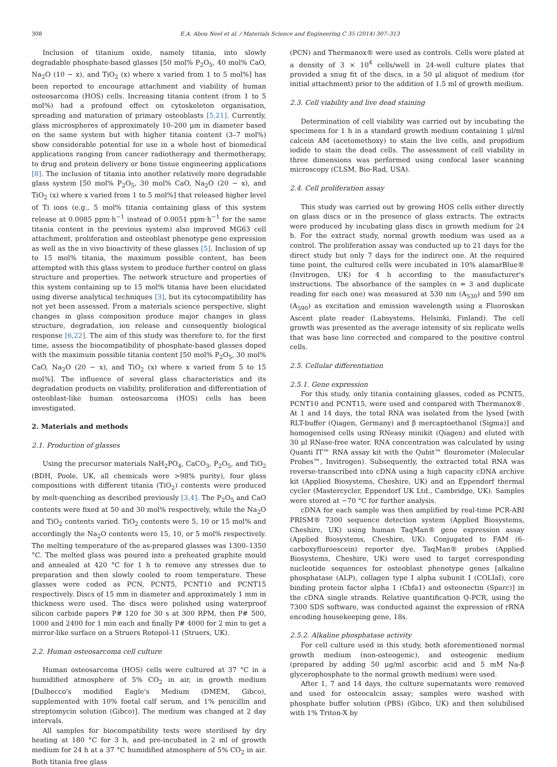308 E.A. Abou Neel et al. / Materials Science and Engineering C 35 (2014) 307–313
Inclusion of titanium oxide, namely titania, into slowly degradable phosphate-based glasses [50 mol% P<sub>2</sub>O<sub>5</sub>, 40 mol% CaO, Na<sub>2</sub>O (10 − x), and TiO<sub>2</sub> (x) where x varied from 1 to 5 mol%] has been reported to encourage attachment and viability of human osteosarcoma (HOS) cells. Increasing titania content (from 1 to 5 mol%) had a profound effect on cytoskeleton organisation, spreading and maturation of primary osteoblasts [5,21]. Currently, glass microspheres of approximately 10–200 μm in diameter based on the same system but with higher titania content (3–7 mol%) show considerable potential for use in a whole host of biomedical applications ranging from cancer radiotherapy and thermotherapy, to drug and protein delivery or bone tissue engineering applications [8]. The inclusion of titania into another relatively more degradable glass system [50 mol% P<sub>2</sub>O<sub>5</sub>, 30 mol% CaO, Na<sub>2</sub>O (20 − x), and TiO<sub>2</sub> (x) where x varied from 1 to 5 mol%] that released higher level of Ti ions (e.g., 5 mol% titania containing glass of this system release at 0.0085 ppm·h<sup>−1</sup> instead of 0.0051 ppm·h<sup>−1</sup> for the same titania content in the previous system) also improved MG63 cell attachment, proliferation and osteoblast phenotype gene expression as well as the in vivo bioactivity of these glasses [5]. Inclusion of up to 15 mol% titania, the maximum possible content, has been attempted with this glass system to produce further control on glass structure and properties. The network structure and properties of this system containing up to 15 mol% titania have been elucidated using diverse analytical techniques [3], but its cytocompatibility has not yet been assessed. From a materials science perspective, slight changes in glass composition produce major changes in glass structure, degradation, ion release and consequently biological response [6,22]. The aim of this study was therefore to, for the first time, assess the biocompatibility of phosphate-based glasses doped with the maximum possible titania content [50 mol% P<sub>2</sub>O<sub>5</sub>, 30 mol% CaO, Na<sub>2</sub>O (20 − x), and TiO<sub>2</sub> (x) where x varied from 5 to 15 mol%]. The influence of several glass characteristics and its degradation products on viability, proliferation and differentiation of osteoblast-like human osteosarcoma (HOS) cells has been investigated.
2. Materials and methods
2.1. Production of glasses
Using the precursor materials NaH<sub>2</sub>PO<sub>4</sub>, CaCO<sub>3</sub>, P<sub>2</sub>O<sub>5</sub>, and TiO<sub>2</sub> (BDH, Poole, UK, all chemicals were >98% purity), four glass compositions with different titania (TiO<sub>2</sub>) contents were produced by melt-quenching as described previously [3,4]. The P<sub>2</sub>O<sub>5</sub> and CaO contents were fixed at 50 and 30 mol% respectively, while the Na<sub>2</sub>O and TiO<sub>2</sub> contents varied. TiO<sub>2</sub> contents were 5, 10 or 15 mol% and accordingly the Na<sub>2</sub>O contents were 15, 10, or 5 mol% respectively. The melting temperature of the as-prepared glasses was 1300–1350 °C. The melted glass was poured into a preheated graphite mould and annealed at 420 °C for 1 h to remove any stresses due to preparation and then slowly cooled to room temperature. These glasses were coded as PCN, PCNT5, PCNT10 and PCNT15 respectively. Discs of 15 mm in diameter and approximately 1 mm in thickness were used. The discs were polished using waterproof silicon carbide papers P# 120 for 30 s at 300 RPM, then P# 500, 1000 and 2400 for 1 min each and finally P# 4000 for 2 min to get a mirror-like surface on a Struers Rotopol-11 (Struers, UK).
2.2. Human osteosarcoma cell culture
Human osteosarcoma (HOS) cells were cultured at 37 °C in a humidified atmosphere of 5% CO<sub>2</sub> in air, in growth medium [Dulbecco's modified Eagle's Medium (DMEM, Gibco), supplemented with 10% foetal calf serum, and 1% penicillin and streptomycin solution (Gibco)]. The medium was changed at 2 day intervals.
All samples for biocompatibility tests were sterilised by dry heating at 180 °C for 3 h, and pre-incubated in 2 ml of growth medium for 24 h at a 37 °C humidified atmosphere of 5% CO<sub>2</sub> in air. Both titania free glass
(PCN) and Thermanox® were used as controls. Cells were plated at a density of 3 × 10<sup>4</sup> cells/well in 24-well culture plates that provided a snug fit of the discs, in a 50 μl aliquot of medium (for initial attachment) prior to the addition of 1.5 ml of growth medium.
2.3. Cell viability and live dead staining
Determination of cell viability was carried out by incubating the specimens for 1 h in a standard growth medium containing 1 μl/ml calcein AM (acetomethoxy) to stain the live cells, and propidium iodide to stain the dead cells. The assessment of cell viability in three dimensions was performed using confocal laser scanning microscopy (CLSM, Bio-Rad, USA).
2.4. Cell proliferation assay
This study was carried out by growing HOS cells either directly on glass discs or in the presence of glass extracts. The extracts were produced by incubating glass discs in growth medium for 24 h. For the extract study, normal growth medium was used as a control. The proliferation assay was conducted up to 21 days for the direct study but only 7 days for the indirect one. At the required time point, the cultured cells were incubated in 10% alamarBlue® (Invitrogen, UK) for 4 h according to the manufacturer's instructions. The absorbance of the samples (n = 3 and duplicate reading for each one) was measured at 530 nm (A<sub>530</sub>) and 590 nm (A<sub>590</sub>) as excitation and emission wavelength using a Fluoroskan Ascent plate reader (Labsystems, Helsinki, Finland). The cell growth was presented as the average intensity of six replicate wells that was base line corrected and compared to the positive control cells.
2.5. Cellular differentiation
2.5.1. Gene expression
For this study, only titania containing glasses, coded as PCNT5, PCNT10 and PCNT15, were used and compared with Thermanox®. At 1 and 14 days, the total RNA was isolated from the lysed [with RLT-buffer (Qiagen, Germany) and β mercaptoethanol (Sigma)] and homogenised cells using RNeasy minikit (Qiagen) and eluted with 30 μl RNase-free water. RNA concentration was calculated by using Quanti IT™ RNA assay kit with the Qubit™ flourometer (Molecular Probes™, Invitrogen). Subsequently, the extracted total RNA was reverse-transcribed into cDNA using a high capacity cDNA archive kit (Applied Biosystems, Cheshire, UK) and an Eppendorf thermal cycler (Mastercycler, Eppendorf UK Ltd., Cambridge, UK). Samples were stored at −70 °C for further analysis.
cDNA for each sample was then amplified by real-time PCR-ABI PRISM® 7300 sequence detection system (Applied Biosystems, Cheshire, UK) using human TaqMan® gene expression assay (Applied Biosystems, Cheshire, UK). Conjugated to FAM (6-carboxyfluroescein) reporter dye, TaqMan® probes (Applied Biosystems, Cheshire, UK) were used to target corresponding nucleotide sequences for osteoblast phenotype genes [alkaline phosphatase (ALP), collagen type I alpha subunit I (COLIaI), core binding protein factor alpha 1 (Cbfa1) and osteonectin (Sparc)] in the cDNA single strands. Relative quantification Q-PCR, using the 7300 SDS software, was conducted against the expression of rRNA encoding housekeeping gene, 18s.
2.5.2. Alkaline phosphatase activity
For cell culture used in this study, both aforementioned normal growth medium (non-osteogenic), and osteogenic medium (prepared by adding 50 μg/ml ascorbic acid and 5 mM Na-β glycerophosphate to the normal growth medium) were used.
After 1, 7 and 14 days, the culture supernatants were removed and used for osteocalcin assay; samples were washed with phosphate buffer solution (PBS) (Gibco, UK) and then solubilised with 1% Triton-X by